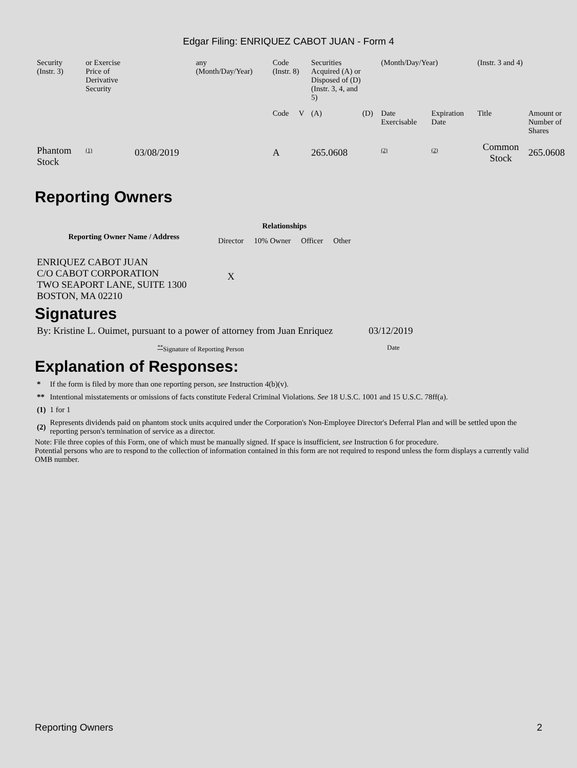Edgar Filing: ENRIQUEZ CABOT JUAN - Form 4
| Security (Instr. 3) | or Exercise Price of Derivative Security | | any (Month/Day/Year) | Code (Instr. 8) | | Securities Acquired (A) or Disposed of (D) (Instr. 3, 4, and 5) | | (Month/Day/Year) | | (Instr. 3 and 4) | |
| | | | | Code | V | (A) | (D) | Date Exercisable | Expiration Date | Title | Amount or Number of Shares |
| Phantom Stock | <sup>(1)</sup> | 03/08/2019 | | A | | 265.0608 | | <sup>(2)</sup> | <sup>(2)</sup> | Common Stock | 265.0608 |
Reporting Owners
| Reporting Owner Name / Address | Relationships | | | |
| --- | --- | --- | --- | --- |
| | Director | 10% Owner | Officer | Other |
| ENRIQUEZ CABOT JUAN C/O CABOT CORPORATION TWO SEAPORT LANE, SUITE 1300 BOSTON, MA 02210 | X | | | |
Signatures
| By: Kristine L. Ouimet, pursuant to a power of attorney from Juan Enriquez | 03/12/2019 |
| <sup>**</sup> Signature of Reporting Person | Date |
Explanation of Responses:
| * | If the form is filed by more than one reporting person, see Instruction 4(b)(v). |
| ** | Intentional misstatements or omissions of facts constitute Federal Criminal Violations. See 18 U.S.C. 1001 and 15 U.S.C. 78ff(a). |
| (1) | 1 for 1 |
| (2) | Represents dividends paid on phantom stock units acquired under the Corporation's Non-Employee Director's Deferral Plan and will be settled upon the reporting person's termination of service as a director. |
Note: File three copies of this Form, one of which must be manually signed. If space is insufficient, see Instruction 6 for procedure.
Potential persons who are to respond to the collection of information contained in this form are not required to respond unless the form displays a currently valid OMB number.
Reporting Owners 2